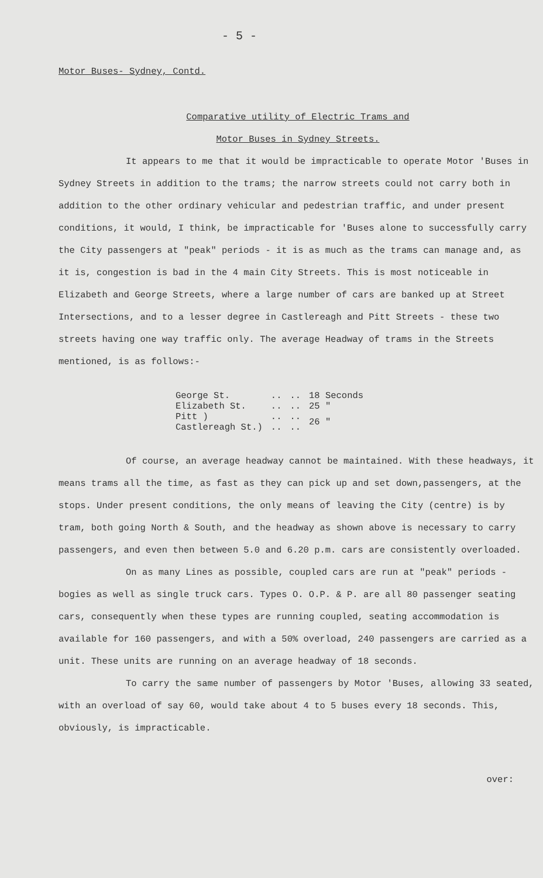- 5 -
Motor Buses- Sydney, Contd.
Comparative utility of Electric Trams and
Motor Buses in Sydney Streets.
It appears to me that it would be impracticable to operate Motor 'Buses in Sydney Streets in addition to the trams; the narrow streets could not carry both in addition to the other ordinary vehicular and pedestrian traffic, and under present conditions, it would, I think, be impracticable for 'Buses alone to successfully carry the City passengers at "peak" periods - it is as much as the trams can manage and, as it is, congestion is bad in the 4 main City Streets. This is most noticeable in Elizabeth and George Streets, where a large number of cars are banked up at Street Intersections, and to a lesser degree in Castlereagh and Pitt Streets - these two streets having one way traffic only. The average Headway of trams in the Streets mentioned, is as follows:-
| George St. | .. | .. | 18 Seconds |
| Elizabeth St. | .. | .. | 25 " |
| Pitt ) Castlereagh St.) | .. .. | .. .. | 26 " |
Of course, an average headway cannot be maintained. With these headways, it means trams all the time, as fast as they can pick up and set down,passengers, at the stops. Under present conditions, the only means of leaving the City (centre) is by tram, both going North & South, and the headway as shown above is necessary to carry passengers, and even then between 5.0 and 6.20 p.m. cars are consistently overloaded.
On as many Lines as possible, coupled cars are run at "peak" periods - bogies as well as single truck cars. Types O. O.P. & P. are all 80 passenger seating cars, consequently when these types are running coupled, seating accommodation is available for 160 passengers, and with a 50% overload, 240 passengers are carried as a unit. These units are running on an average headway of 18 seconds.
To carry the same number of passengers by Motor 'Buses, allowing 33 seated, with an overload of say 60, would take about 4 to 5 buses every 18 seconds. This, obviously, is impracticable.
over: